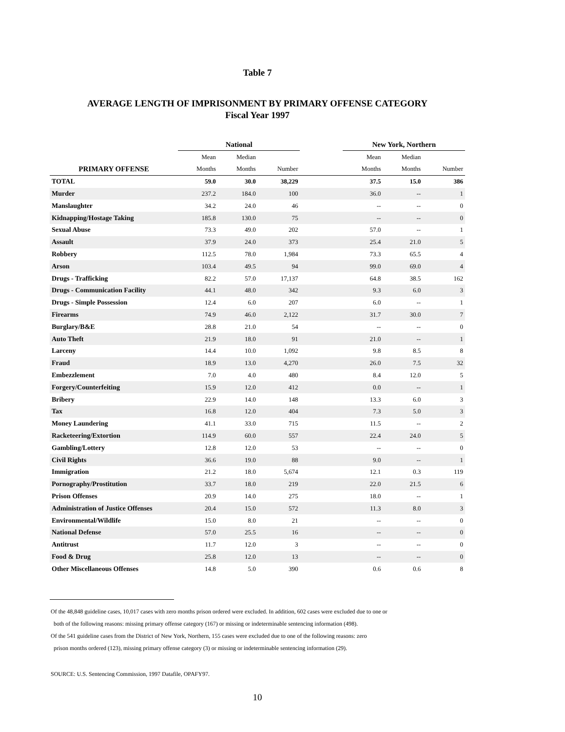Table 7
AVERAGE LENGTH OF IMPRISONMENT BY PRIMARY OFFENSE CATEGORY
Fiscal Year 1997
| | National | | | | New York, Northern | | |
| --- | --- | --- | --- | --- | --- | --- | --- |
| | Mean | Median | | | Mean | Median | |
| PRIMARY OFFENSE | Months | Months | Number | | Months | Months | Number |
| TOTAL | 59.0 | 30.0 | 38,229 | | 37.5 | 15.0 | 386 |
| Murder | 237.2 | 184.0 | 100 | | 36.0 | -- | 1 |
| Manslaughter | 34.2 | 24.0 | 46 | | -- | -- | 0 |
| Kidnapping/Hostage Taking | 185.8 | 130.0 | 75 | | -- | -- | 0 |
| Sexual Abuse | 73.3 | 49.0 | 202 | | 57.0 | -- | 1 |
| Assault | 37.9 | 24.0 | 373 | | 25.4 | 21.0 | 5 |
| Robbery | 112.5 | 78.0 | 1,984 | | 73.3 | 65.5 | 4 |
| Arson | 103.4 | 49.5 | 94 | | 99.0 | 69.0 | 4 |
| Drugs - Trafficking | 82.2 | 57.0 | 17,137 | | 64.8 | 38.5 | 162 |
| Drugs - Communication Facility | 44.1 | 48.0 | 342 | | 9.3 | 6.0 | 3 |
| Drugs - Simple Possession | 12.4 | 6.0 | 207 | | 6.0 | -- | 1 |
| Firearms | 74.9 | 46.0 | 2,122 | | 31.7 | 30.0 | 7 |
| Burglary/B&E | 28.8 | 21.0 | 54 | | -- | -- | 0 |
| Auto Theft | 21.9 | 18.0 | 91 | | 21.0 | -- | 1 |
| Larceny | 14.4 | 10.0 | 1,092 | | 9.8 | 8.5 | 8 |
| Fraud | 18.9 | 13.0 | 4,270 | | 26.0 | 7.5 | 32 |
| Embezzlement | 7.0 | 4.0 | 480 | | 8.4 | 12.0 | 5 |
| Forgery/Counterfeiting | 15.9 | 12.0 | 412 | | 0.0 | -- | 1 |
| Bribery | 22.9 | 14.0 | 148 | | 13.3 | 6.0 | 3 |
| Tax | 16.8 | 12.0 | 404 | | 7.3 | 5.0 | 3 |
| Money Laundering | 41.1 | 33.0 | 715 | | 11.5 | -- | 2 |
| Racketeering/Extortion | 114.9 | 60.0 | 557 | | 22.4 | 24.0 | 5 |
| Gambling/Lottery | 12.8 | 12.0 | 53 | | -- | -- | 0 |
| Civil Rights | 36.6 | 19.0 | 88 | | 9.0 | -- | 1 |
| Immigration | 21.2 | 18.0 | 5,674 | | 12.1 | 0.3 | 119 |
| Pornography/Prostitution | 33.7 | 18.0 | 219 | | 22.0 | 21.5 | 6 |
| Prison Offenses | 20.9 | 14.0 | 275 | | 18.0 | -- | 1 |
| Administration of Justice Offenses | 20.4 | 15.0 | 572 | | 11.3 | 8.0 | 3 |
| Environmental/Wildlife | 15.0 | 8.0 | 21 | | -- | -- | 0 |
| National Defense | 57.0 | 25.5 | 16 | | -- | -- | 0 |
| Antitrust | 11.7 | 12.0 | 3 | | -- | -- | 0 |
| Food & Drug | 25.8 | 12.0 | 13 | | -- | -- | 0 |
| Other Miscellaneous Offenses | 14.8 | 5.0 | 390 | | 0.6 | 0.6 | 8 |
Of the 48,848 guideline cases, 10,017 cases with zero months prison ordered were excluded. In addition, 602 cases were excluded due to one or
both of the following reasons: missing primary offense category (167) or missing or indeterminable sentencing information (498).
Of the 541 guideline cases from the District of New York, Northern, 155 cases were excluded due to one of the following reasons: zero
prison months ordered (123), missing primary offense category (3) or missing or indeterminable sentencing information (29).
SOURCE: U.S. Sentencing Commission, 1997 Datafile, OPAFY97.
10